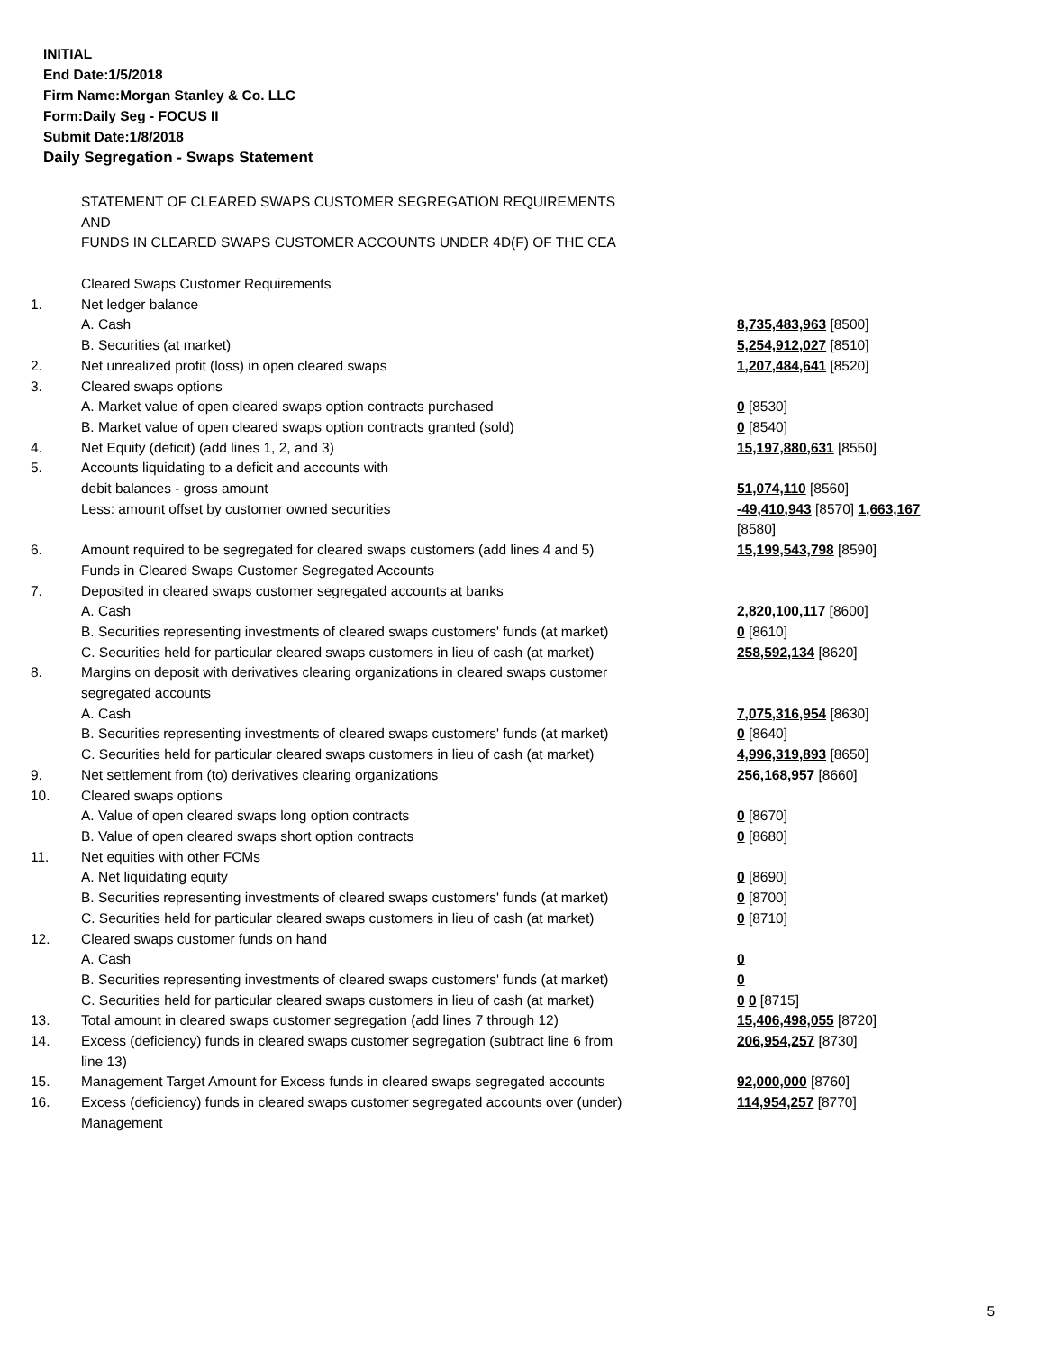INITIAL
End Date:1/5/2018
Firm Name:Morgan Stanley & Co. LLC
Form:Daily Seg - FOCUS II
Submit Date:1/8/2018
Daily Segregation - Swaps Statement
STATEMENT OF CLEARED SWAPS CUSTOMER SEGREGATION REQUIREMENTS
AND
FUNDS IN CLEARED SWAPS CUSTOMER ACCOUNTS UNDER 4D(F) OF THE CEA
| | Cleared Swaps Customer Requirements | |
| 1. | Net ledger balance | |
| | A. Cash | 8,735,483,963 [8500] |
| | B. Securities (at market) | 5,254,912,027 [8510] |
| 2. | Net unrealized profit (loss) in open cleared swaps | 1,207,484,641 [8520] |
| 3. | Cleared swaps options | |
| | A. Market value of open cleared swaps option contracts purchased | 0 [8530] |
| | B. Market value of open cleared swaps option contracts granted (sold) | 0 [8540] |
| 4. | Net Equity (deficit) (add lines 1, 2, and 3) | 15,197,880,631 [8550] |
| 5. | Accounts liquidating to a deficit and accounts with | |
| | debit balances - gross amount | 51,074,110 [8560] |
| | Less: amount offset by customer owned securities | -49,410,943 [8570] 1,663,167 [8580] |
| 6. | Amount required to be segregated for cleared swaps customers (add lines 4 and 5) | 15,199,543,798 [8590] |
| | Funds in Cleared Swaps Customer Segregated Accounts | |
| 7. | Deposited in cleared swaps customer segregated accounts at banks | |
| | A. Cash | 2,820,100,117 [8600] |
| | B. Securities representing investments of cleared swaps customers' funds (at market) | 0 [8610] |
| | C. Securities held for particular cleared swaps customers in lieu of cash (at market) | 258,592,134 [8620] |
| 8. | Margins on deposit with derivatives clearing organizations in cleared swaps customer segregated accounts | |
| | A. Cash | 7,075,316,954 [8630] |
| | B. Securities representing investments of cleared swaps customers' funds (at market) | 0 [8640] |
| | C. Securities held for particular cleared swaps customers in lieu of cash (at market) | 4,996,319,893 [8650] |
| 9. | Net settlement from (to) derivatives clearing organizations | 256,168,957 [8660] |
| 10. | Cleared swaps options | |
| | A. Value of open cleared swaps long option contracts | 0 [8670] |
| | B. Value of open cleared swaps short option contracts | 0 [8680] |
| 11. | Net equities with other FCMs | |
| | A. Net liquidating equity | 0 [8690] |
| | B. Securities representing investments of cleared swaps customers' funds (at market) | 0 [8700] |
| | C. Securities held for particular cleared swaps customers in lieu of cash (at market) | 0 [8710] |
| 12. | Cleared swaps customer funds on hand | |
| | A. Cash | 0 |
| | B. Securities representing investments of cleared swaps customers' funds (at market) | 0 |
| | C. Securities held for particular cleared swaps customers in lieu of cash (at market) | 0 0 [8715] |
| 13. | Total amount in cleared swaps customer segregation (add lines 7 through 12) | 15,406,498,055 [8720] |
| 14. | Excess (deficiency) funds in cleared swaps customer segregation (subtract line 6 from line 13) | 206,954,257 [8730] |
| 15. | Management Target Amount for Excess funds in cleared swaps segregated accounts | 92,000,000 [8760] |
| 16. | Excess (deficiency) funds in cleared swaps customer segregated accounts over (under) Management | 114,954,257 [8770] |
5